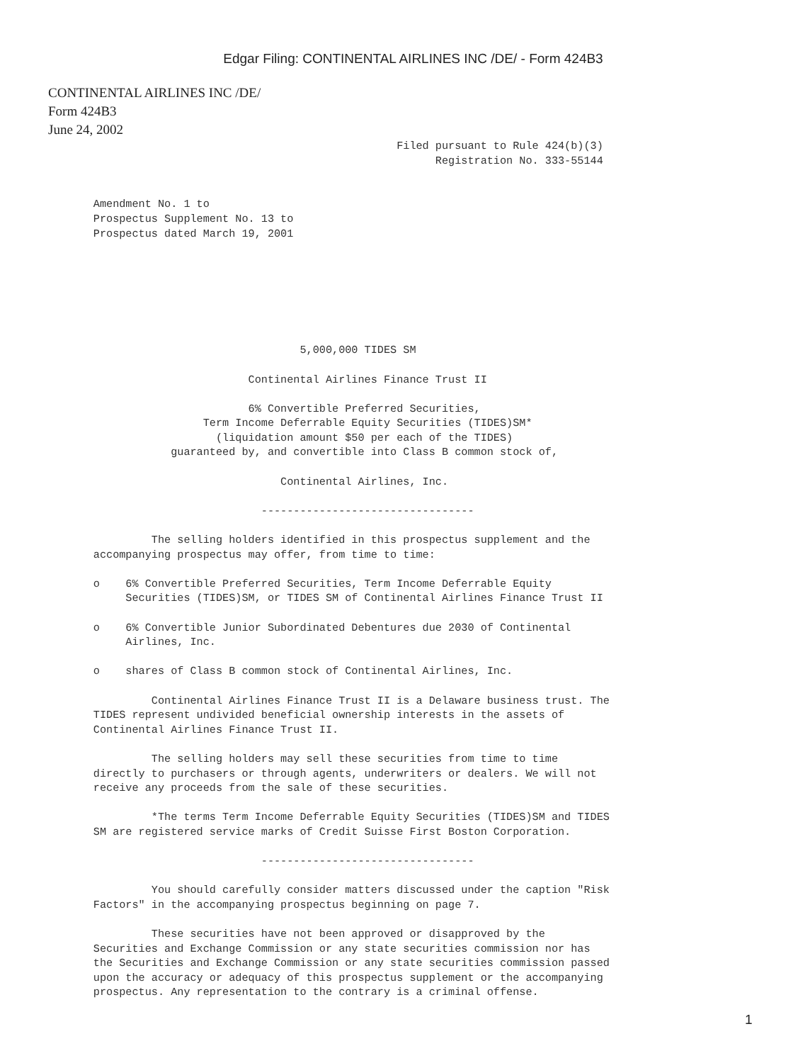Edgar Filing: CONTINENTAL AIRLINES INC /DE/ - Form 424B3
CONTINENTAL AIRLINES INC /DE/
Form 424B3
June 24, 2002
                                                      Filed pursuant to Rule 424(b)(3)
                                                            Registration No. 333-55144


       Amendment No. 1 to
       Prospectus Supplement No. 13 to
       Prospectus dated March 19, 2001







                                       5,000,000 TIDES SM

                               Continental Airlines Finance Trust II

                               6% Convertible Preferred Securities,
                        Term Income Deferrable Equity Securities (TIDES)SM*
                          (liquidation amount $50 per each of the TIDES)
                   guaranteed by, and convertible into Class B common stock of,

                                    Continental Airlines, Inc.

                                 ---------------------------------

                The selling holders identified in this prospectus supplement and the
       accompanying prospectus may offer, from time to time:

       o    6% Convertible Preferred Securities, Term Income Deferrable Equity
            Securities (TIDES)SM, or TIDES SM of Continental Airlines Finance Trust II

       o    6% Convertible Junior Subordinated Debentures due 2030 of Continental
            Airlines, Inc.

       o    shares of Class B common stock of Continental Airlines, Inc.

                Continental Airlines Finance Trust II is a Delaware business trust. The
       TIDES represent undivided beneficial ownership interests in the assets of
       Continental Airlines Finance Trust II.

                The selling holders may sell these securities from time to time
       directly to purchasers or through agents, underwriters or dealers. We will not
       receive any proceeds from the sale of these securities.

                *The terms Term Income Deferrable Equity Securities (TIDES)SM and TIDES
       SM are registered service marks of Credit Suisse First Boston Corporation.

                                 ---------------------------------

                You should carefully consider matters discussed under the caption "Risk
       Factors" in the accompanying prospectus beginning on page 7.

                These securities have not been approved or disapproved by the
       Securities and Exchange Commission or any state securities commission nor has
       the Securities and Exchange Commission or any state securities commission passed
       upon the accuracy or adequacy of this prospectus supplement or the accompanying
       prospectus. Any representation to the contrary is a criminal offense.
1